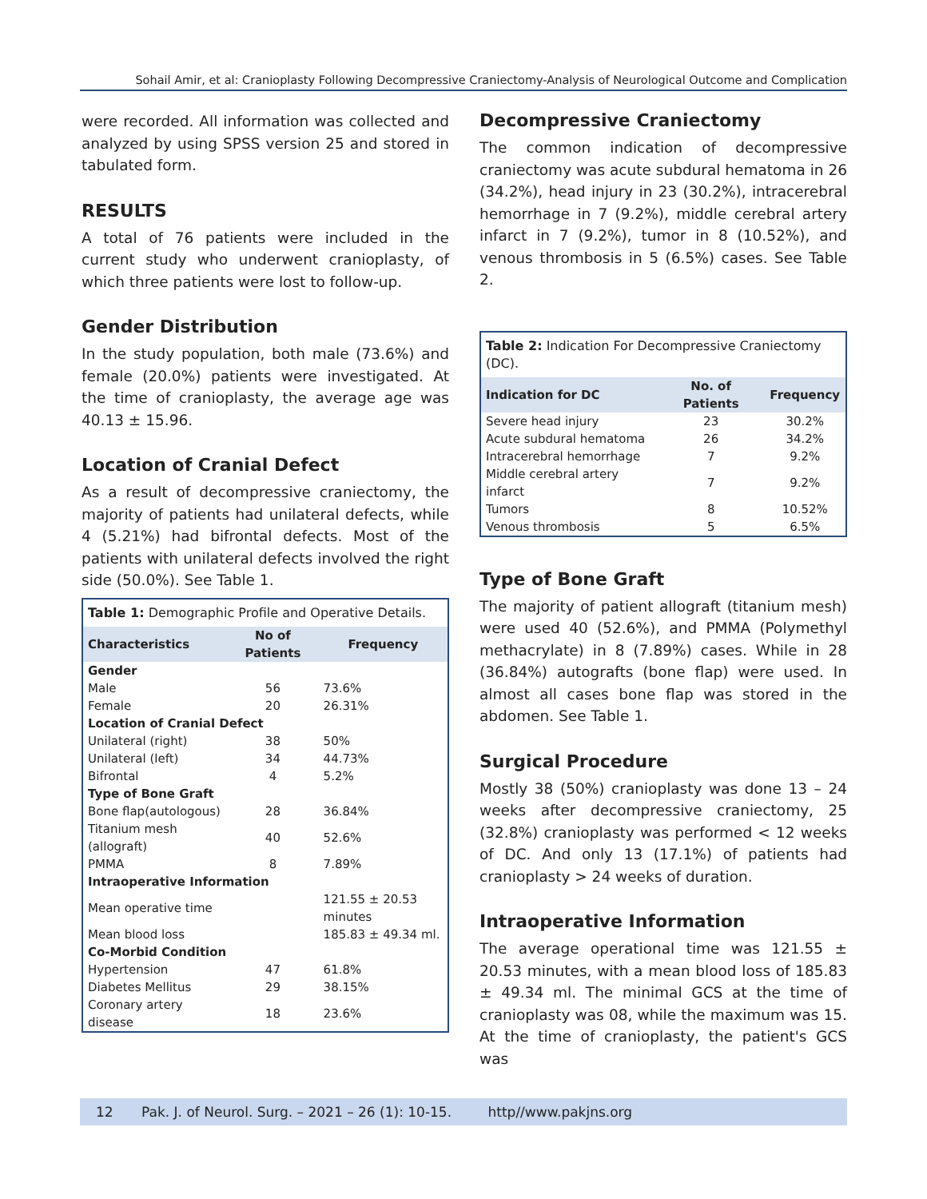Sohail Amir, et al: Cranioplasty Following Decompressive Craniectomy-Analysis of Neurological Outcome and Complication
were recorded. All information was collected and analyzed by using SPSS version 25 and stored in tabulated form.
RESULTS
A total of 76 patients were included in the current study who underwent cranioplasty, of which three patients were lost to follow-up.
Gender Distribution
In the study population, both male (73.6%) and female (20.0%) patients were investigated. At the time of cranioplasty, the average age was 40.13 ± 15.96.
Location of Cranial Defect
As a result of decompressive craniectomy, the majority of patients had unilateral defects, while 4 (5.21%) had bifrontal defects. Most of the patients with unilateral defects involved the right side (50.0%). See Table 1.
| Table 1: Demographic Profile and Operative Details. | | |
| --- | --- | --- |
| Characteristics | No of Patients | Frequency |
| Gender | | |
| Male | 56 | 73.6% |
| Female | 20 | 26.31% |
| Location of Cranial Defect | | |
| Unilateral (right) | 38 | 50% |
| Unilateral (left) | 34 | 44.73% |
| Bifrontal | 4 | 5.2% |
| Type of Bone Graft | | |
| Bone flap(autologous) | 28 | 36.84% |
| Titanium mesh (allograft) | 40 | 52.6% |
| PMMA | 8 | 7.89% |
| Intraoperative Information | | |
| Mean operative time | | 121.55 ± 20.53 minutes |
| Mean blood loss | | 185.83 ± 49.34 ml. |
| Co-Morbid Condition | | |
| Hypertension | 47 | 61.8% |
| Diabetes Mellitus | 29 | 38.15% |
| Coronary artery disease | 18 | 23.6% |
Decompressive Craniectomy
The common indication of decompressive craniectomy was acute subdural hematoma in 26 (34.2%), head injury in 23 (30.2%), intracerebral hemorrhage in 7 (9.2%), middle cerebral artery infarct in 7 (9.2%), tumor in 8 (10.52%), and venous thrombosis in 5 (6.5%) cases. See Table 2.
| Table 2: Indication For Decompressive Craniectomy (DC). | | |
| --- | --- | --- |
| Indication for DC | No. of Patients | Frequency |
| Severe head injury | 23 | 30.2% |
| Acute subdural hematoma | 26 | 34.2% |
| Intracerebral hemorrhage | 7 | 9.2% |
| Middle cerebral artery infarct | 7 | 9.2% |
| Tumors | 8 | 10.52% |
| Venous thrombosis | 5 | 6.5% |
Type of Bone Graft
The majority of patient allograft (titanium mesh) were used 40 (52.6%), and PMMA (Polymethyl methacrylate) in 8 (7.89%) cases. While in 28 (36.84%) autografts (bone flap) were used. In almost all cases bone flap was stored in the abdomen. See Table 1.
Surgical Procedure
Mostly 38 (50%) cranioplasty was done 13 – 24 weeks after decompressive craniectomy, 25 (32.8%) cranioplasty was performed < 12 weeks of DC. And only 13 (17.1%) of patients had cranioplasty > 24 weeks of duration.
Intraoperative Information
The average operational time was 121.55 ± 20.53 minutes, with a mean blood loss of 185.83 ± 49.34 ml. The minimal GCS at the time of cranioplasty was 08, while the maximum was 15. At the time of cranioplasty, the patient's GCS was
12 Pak. J. of Neurol. Surg. – 2021 – 26 (1): 10-15. http//www.pakjns.org